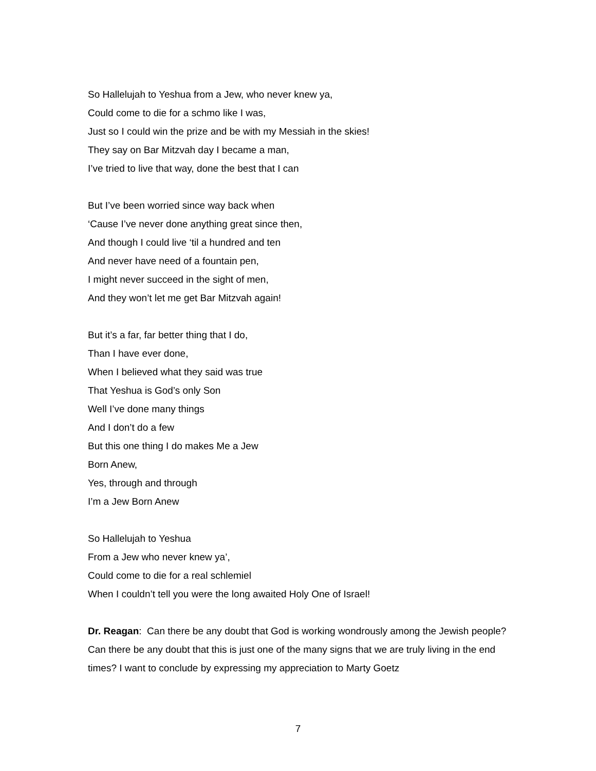So Hallelujah to Yeshua from a Jew, who never knew ya,
Could come to die for a schmo like I was,
Just so I could win the prize and be with my Messiah in the skies!
They say on Bar Mitzvah day I became a man,
I’ve tried to live that way, done the best that I can
But I’ve been worried since way back when
‘Cause I’ve never done anything great since then,
And though I could live ‘til a hundred and ten
And never have need of a fountain pen,
I might never succeed in the sight of men,
And they won’t let me get Bar Mitzvah again!
But it’s a far, far better thing that I do,
Than I have ever done,
When I believed what they said was true
That Yeshua is God’s only Son
Well I’ve done many things
And I don’t do a few
But this one thing I do makes Me a Jew
Born Anew,
Yes, through and through
I’m a Jew Born Anew
So Hallelujah to Yeshua
From a Jew who never knew ya’,
Could come to die for a real schlemiel
When I couldn’t tell you were the long awaited Holy One of Israel!
Dr. Reagan: Can there be any doubt that God is working wondrously among the Jewish people? Can there be any doubt that this is just one of the many signs that we are truly living in the end times? I want to conclude by expressing my appreciation to Marty Goetz
7